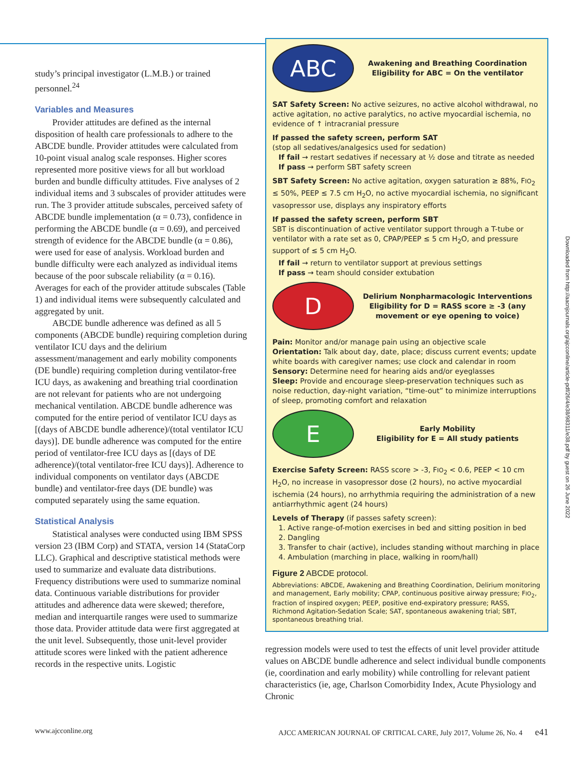study’s principal investigator (L.M.B.) or trained personnel.<sup>24</sup>
Variables and Measures
Provider attitudes are defined as the internal disposition of health care professionals to adhere to the ABCDE bundle. Provider attitudes were calculated from 10-point visual analog scale responses. Higher scores represented more positive views for all but workload burden and bundle difficulty attitudes. Five analyses of 2 individual items and 3 subscales of provider attitudes were run. The 3 provider attitude subscales, perceived safety of ABCDE bundle implementation (α = 0.73), confidence in performing the ABCDE bundle (α = 0.69), and perceived strength of evidence for the ABCDE bundle (α = 0.86), were used for ease of analysis. Workload burden and bundle difficulty were each analyzed as individual items because of the poor subscale reliability (α = 0.16). Averages for each of the provider attitude subscales (Table 1) and individual items were subsequently calculated and aggregated by unit.
ABCDE bundle adherence was defined as all 5 components (ABCDE bundle) requiring completion during ventilator ICU days and the delirium assessment/management and early mobility components (DE bundle) requiring completion during ventilator-free ICU days, as awakening and breathing trial coordination are not relevant for patients who are not undergoing mechanical ventilation. ABCDE bundle adherence was computed for the entire period of ventilator ICU days as [(days of ABCDE bundle adherence)/(total ventilator ICU days)]. DE bundle adherence was computed for the entire period of ventilator-free ICU days as [(days of DE adherence)/(total ventilator-free ICU days)]. Adherence to individual components on ventilator days (ABCDE bundle) and ventilator-free days (DE bundle) was computed separately using the same equation.
Statistical Analysis
Statistical analyses were conducted using IBM SPSS version 23 (IBM Corp) and STATA, version 14 (StataCorp LLC). Graphical and descriptive statistical methods were used to summarize and evaluate data distributions. Frequency distributions were used to summarize nominal data. Continuous variable distributions for provider attitudes and adherence data were skewed; therefore, median and interquartile ranges were used to summarize those data. Provider attitude data were first aggregated at the unit level. Subsequently, those unit-level provider attitude scores were linked with the patient adherence records in the respective units. Logistic
ABC
Awakening and Breathing Coordination
Eligibility for ABC = On the ventilator
SAT Safety Screen: No active seizures, no active alcohol withdrawal, no active agitation, no active paralytics, no active myocardial ischemia, no evidence of ↑ intracranial pressure
If passed the safety screen, perform SAT
(stop all sedatives/analgesics used for sedation)
If fail → restart sedatives if necessary at ½ dose and titrate as needed
If pass → perform SBT safety screen
SBT Safety Screen: No active agitation, oxygen saturation ≥ 88%, FIO<sub>2</sub> ≤ 50%, PEEP ≤ 7.5 cm H<sub>2</sub>O, no active myocardial ischemia, no significant vasopressor use, displays any inspiratory efforts
If passed the safety screen, perform SBT
SBT is discontinuation of active ventilator support through a T-tube or ventilator with a rate set as 0, CPAP/PEEP ≤ 5 cm H<sub>2</sub>O, and pressure support of ≤ 5 cm H<sub>2</sub>O.
If fail → return to ventilator support at previous settings
If pass → team should consider extubation
D
Delirium Nonpharmacologic Interventions
Eligibility for D = RASS score ≥ -3 (any movement or eye opening to voice)
Pain: Monitor and/or manage pain using an objective scale
Orientation: Talk about day, date, place; discuss current events; update white boards with caregiver names; use clock and calendar in room
Sensory: Determine need for hearing aids and/or eyeglasses
Sleep: Provide and encourage sleep-preservation techniques such as noise reduction, day-night variation, “time-out” to minimize interruptions of sleep, promoting comfort and relaxation
E
Early Mobility
Eligibility for E = All study patients
Exercise Safety Screen: RASS score > -3, FIO<sub>2</sub> < 0.6, PEEP < 10 cm H<sub>2</sub>O, no increase in vasopressor dose (2 hours), no active myocardial ischemia (24 hours), no arrhythmia requiring the administration of a new antiarrhythmic agent (24 hours)
Levels of Therapy (if passes safety screen):
1. Active range-of-motion exercises in bed and sitting position in bed
2. Dangling
3. Transfer to chair (active), includes standing without marching in place
4. Ambulation (marching in place, walking in room/hall)
Figure 2 ABCDE protocol.
Abbreviations: ABCDE, Awakening and Breathing Coordination, Delirium monitoring and management, Early mobility; CPAP, continuous positive airway pressure; FIO<sub>2</sub>, fraction of inspired oxygen; PEEP, positive end-expiratory pressure; RASS, Richmond Agitation-Sedation Scale; SAT, spontaneous awakening trial; SBT, spontaneous breathing trial.
regression models were used to test the effects of unit level provider attitude values on ABCDE bundle adherence and select individual bundle components (ie, coordination and early mobility) while controlling for relevant patient characteristics (ie, age, Charlson Comorbidity Index, Acute Physiology and Chronic
Downloaded from http://aacnjournals.org/ajcconline/article-pdf/26/4/e38/98311/e38.pdf by guest on 26 June 2022
www.ajcconline.org AJCC AMERICAN JOURNAL OF CRITICAL CARE, July 2017, Volume 26, No. 4 e41